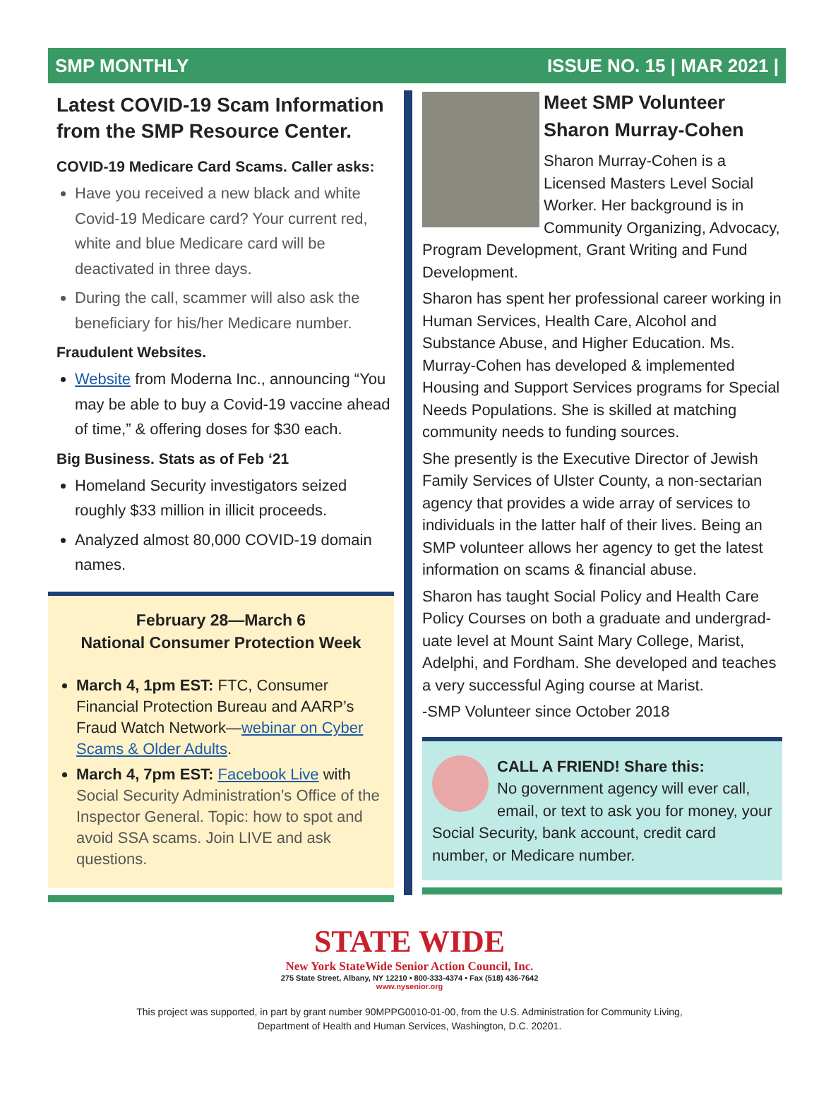SMP MONTHLY ISSUE NO. 15 | MAR 2021 |
Latest COVID-19 Scam Information from the SMP Resource Center.
COVID-19 Medicare Card Scams. Caller asks:
Have you received a new black and white Covid-19 Medicare card? Your current red, white and blue Medicare card will be deactivated in three days.
During the call, scammer will also ask the beneficiary for his/her Medicare number.
Fraudulent Websites.
Website from Moderna Inc., announcing “You may be able to buy a Covid-19 vaccine ahead of time,” & offering doses for $30 each.
Big Business. Stats as of Feb ‘21
Homeland Security investigators seized roughly $33 million in illicit proceeds.
Analyzed almost 80,000 COVID-19 domain names.
February 28—March 6
National Consumer Protection Week
March 4, 1pm EST: FTC, Consumer Financial Protection Bureau and AARP’s Fraud Watch Network—webinar on Cyber Scams & Older Adults.
March 4, 7pm EST: Facebook Live with Social Security Administration’s Office of the Inspector General. Topic: how to spot and avoid SSA scams. Join LIVE and ask questions.
Meet SMP Volunteer Sharon Murray-Cohen
Sharon Murray-Cohen is a Licensed Masters Level Social Worker. Her background is in Community Organizing, Advocacy, Program Development, Grant Writing and Fund Development.
Sharon has spent her professional career working in Human Services, Health Care, Alcohol and Substance Abuse, and Higher Education. Ms. Murray-Cohen has developed & implemented Housing and Support Services programs for Special Needs Populations. She is skilled at matching community needs to funding sources.
She presently is the Executive Director of Jewish Family Services of Ulster County, a non-sectarian agency that provides a wide array of services to individuals in the latter half of their lives. Being an SMP volunteer allows her agency to get the latest information on scams & financial abuse.
Sharon has taught Social Policy and Health Care Policy Courses on both a graduate and undergrad-uate level at Mount Saint Mary College, Marist, Adelphi, and Fordham. She developed and teaches a very successful Aging course at Marist.
-SMP Volunteer since October 2018
CALL A FRIEND! Share this:
No government agency will ever call, email, or text to ask you for money, your Social Security, bank account, credit card number, or Medicare number.
STATE WIDE
New York StateWide Senior Action Council, Inc.
275 State Street, Albany, NY 12210 • 800-333-4374 • Fax (518) 436-7642
www.nysenior.org
This project was supported, in part by grant number 90MPPG0010-01-00, from the U.S. Administration for Community Living,
Department of Health and Human Services, Washington, D.C. 20201.